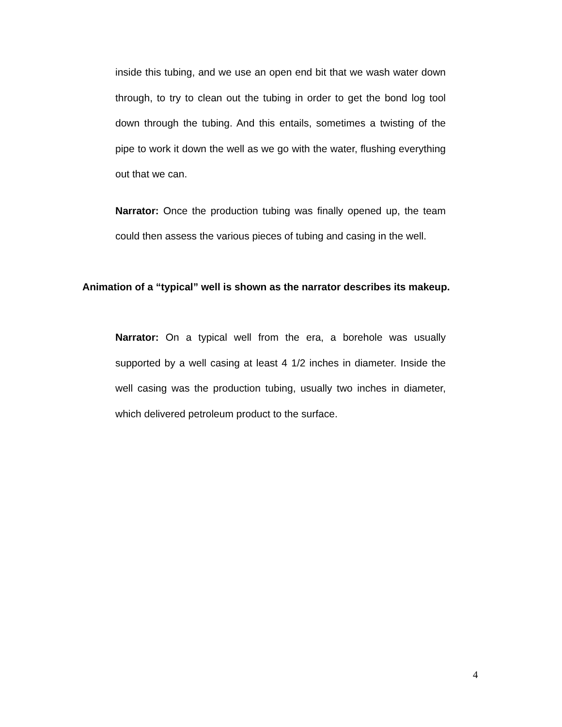inside this tubing, and we use an open end bit that we wash water down through, to try to clean out the tubing in order to get the bond log tool down through the tubing. And this entails, sometimes a twisting of the pipe to work it down the well as we go with the water, flushing everything out that we can.
Narrator: Once the production tubing was finally opened up, the team could then assess the various pieces of tubing and casing in the well.
Animation of a “typical” well is shown as the narrator describes its makeup.
Narrator: On a typical well from the era, a borehole was usually supported by a well casing at least 4 1/2 inches in diameter. Inside the well casing was the production tubing, usually two inches in diameter, which delivered petroleum product to the surface.
4